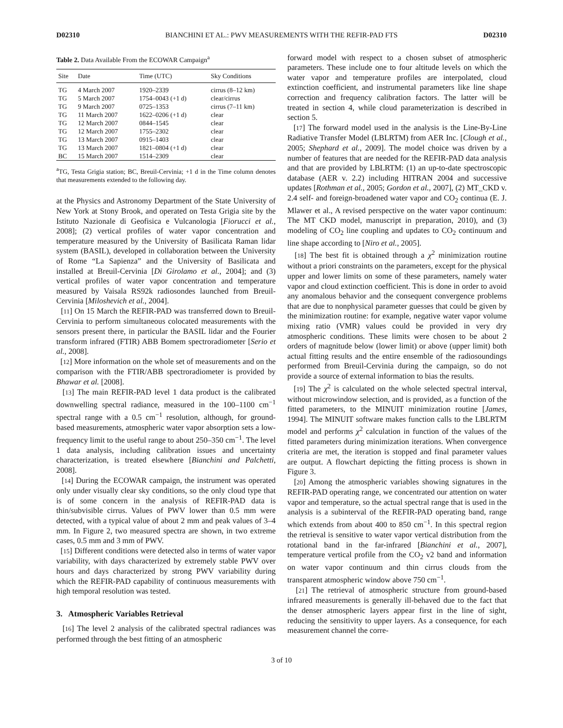D02310 BIANCHINI ET AL.: PWV MEASUREMENTS WITH THE REFIR-PAD FTS D02310
Table 2. Data Available From the ECOWAR Campaign<sup>a</sup>
| Site | Date | Time (UTC) | Sky Conditions |
| --- | --- | --- | --- |
| TG | 4 March 2007 | 1920–2339 | cirrus (8–12 km) |
| TG | 5 March 2007 | 1754–0043 (+1 d) | clear/cirrus |
| TG | 9 March 2007 | 0725–1353 | cirrus (7–11 km) |
| TG | 11 March 2007 | 1622–0206 (+1 d) | clear |
| TG | 12 March 2007 | 0844–1545 | clear |
| TG | 12 March 2007 | 1755–2302 | clear |
| TG | 13 March 2007 | 0915–1403 | clear |
| TG | 13 March 2007 | 1821–0804 (+1 d) | clear |
| BC | 15 March 2007 | 1514–2309 | clear |
<sup>a</sup> TG, Testa Grigia station; BC, Breuil-Cervinia; +1 d in the Time column denotes that measurements extended to the following day.
at the Physics and Astronomy Department of the State University of New York at Stony Brook, and operated on Testa Grigia site by the Istituto Nazionale di Geofisica e Vulcanologia [Fiorucci et al., 2008]; (2) vertical profiles of water vapor concentration and temperature measured by the University of Basilicata Raman lidar system (BASIL), developed in collaboration between the University of Rome “La Sapienza” and the University of Basilicata and installed at Breuil-Cervinia [Di Girolamo et al., 2004]; and (3) vertical profiles of water vapor concentration and temperature measured by Vaisala RS92k radiosondes launched from Breuil-Cervinia [Miloshevich et al., 2004].
[11] On 15 March the REFIR-PAD was transferred down to Breuil-Cervinia to perform simultaneous colocated measurements with the sensors present there, in particular the BASIL lidar and the Fourier transform infrared (FTIR) ABB Bomem spectroradiometer [Serio et al., 2008].
[12] More information on the whole set of measurements and on the comparison with the FTIR/ABB spectroradiometer is provided by Bhawar et al. [2008].
[13] The main REFIR-PAD level 1 data product is the calibrated downwelling spectral radiance, measured in the 100–1100 cm<sup>−1</sup> spectral range with a 0.5 cm<sup>−1</sup> resolution, although, for ground-based measurements, atmospheric water vapor absorption sets a low-frequency limit to the useful range to about 250–350 cm<sup>−1</sup>. The level 1 data analysis, including calibration issues and uncertainty characterization, is treated elsewhere [Bianchini and Palchetti, 2008].
[14] During the ECOWAR campaign, the instrument was operated only under visually clear sky conditions, so the only cloud type that is of some concern in the analysis of REFIR-PAD data is thin/subvisible cirrus. Values of PWV lower than 0.5 mm were detected, with a typical value of about 2 mm and peak values of 3–4 mm. In Figure 2, two measured spectra are shown, in two extreme cases, 0.5 mm and 3 mm of PWV.
[15] Different conditions were detected also in terms of water vapor variability, with days characterized by extremely stable PWV over hours and days characterized by strong PWV variability during which the REFIR-PAD capability of continuous measurements with high temporal resolution was tested.
3. Atmospheric Variables Retrieval
[16] The level 2 analysis of the calibrated spectral radiances was performed through the best fitting of an atmospheric
forward model with respect to a chosen subset of atmospheric parameters. These include one to four altitude levels on which the water vapor and temperature profiles are interpolated, cloud extinction coefficient, and instrumental parameters like line shape correction and frequency calibration factors. The latter will be treated in section 4, while cloud parameterization is described in section 5.
[17] The forward model used in the analysis is the Line-By-Line Radiative Transfer Model (LBLRTM) from AER Inc. [Clough et al., 2005; Shephard et al., 2009]. The model choice was driven by a number of features that are needed for the REFIR-PAD data analysis and that are provided by LBLRTM: (1) an up-to-date spectroscopic database (AER v. 2.2) including HITRAN 2004 and successive updates [Rothman et al., 2005; Gordon et al., 2007], (2) MT_CKD v. 2.4 self- and foreign-broadened water vapor and CO<sub>2</sub> continua (E. J. Mlawer et al., A revised perspective on the water vapor continuum: The MT CKD model, manuscript in preparation, 2010), and (3) modeling of CO<sub>2</sub> line coupling and updates to CO<sub>2</sub> continuum and line shape according to [Niro et al., 2005].
[18] The best fit is obtained through a χ<sup>2</sup> minimization routine without a priori constraints on the parameters, except for the physical upper and lower limits on some of these parameters, namely water vapor and cloud extinction coefficient. This is done in order to avoid any anomalous behavior and the consequent convergence problems that are due to nonphysical parameter guesses that could be given by the minimization routine: for example, negative water vapor volume mixing ratio (VMR) values could be provided in very dry atmospheric conditions. These limits were chosen to be about 2 orders of magnitude below (lower limit) or above (upper limit) both actual fitting results and the entire ensemble of the radiosoundings performed from Breuil-Cervinia during the campaign, so do not provide a source of external information to bias the results.
[19] The χ<sup>2</sup> is calculated on the whole selected spectral interval, without microwindow selection, and is provided, as a function of the fitted parameters, to the MINUIT minimization routine [James, 1994]. The MINUIT software makes function calls to the LBLRTM model and performs χ<sup>2</sup> calculation in function of the values of the fitted parameters during minimization iterations. When convergence criteria are met, the iteration is stopped and final parameter values are output. A flowchart depicting the fitting process is shown in Figure 3.
[20] Among the atmospheric variables showing signatures in the REFIR-PAD operating range, we concentrated our attention on water vapor and temperature, so the actual spectral range that is used in the analysis is a subinterval of the REFIR-PAD operating band, range which extends from about 400 to 850 cm<sup>−1</sup>. In this spectral region the retrieval is sensitive to water vapor vertical distribution from the rotational band in the far-infrared [Bianchini et al., 2007], temperature vertical profile from the CO<sub>2</sub> v2 band and information on water vapor continuum and thin cirrus clouds from the transparent atmospheric window above 750 cm<sup>−1</sup>.
[21] The retrieval of atmospheric structure from ground-based infrared measurements is generally ill-behaved due to the fact that the denser atmospheric layers appear first in the line of sight, reducing the sensitivity to upper layers. As a consequence, for each measurement channel the corre-
3 of 10